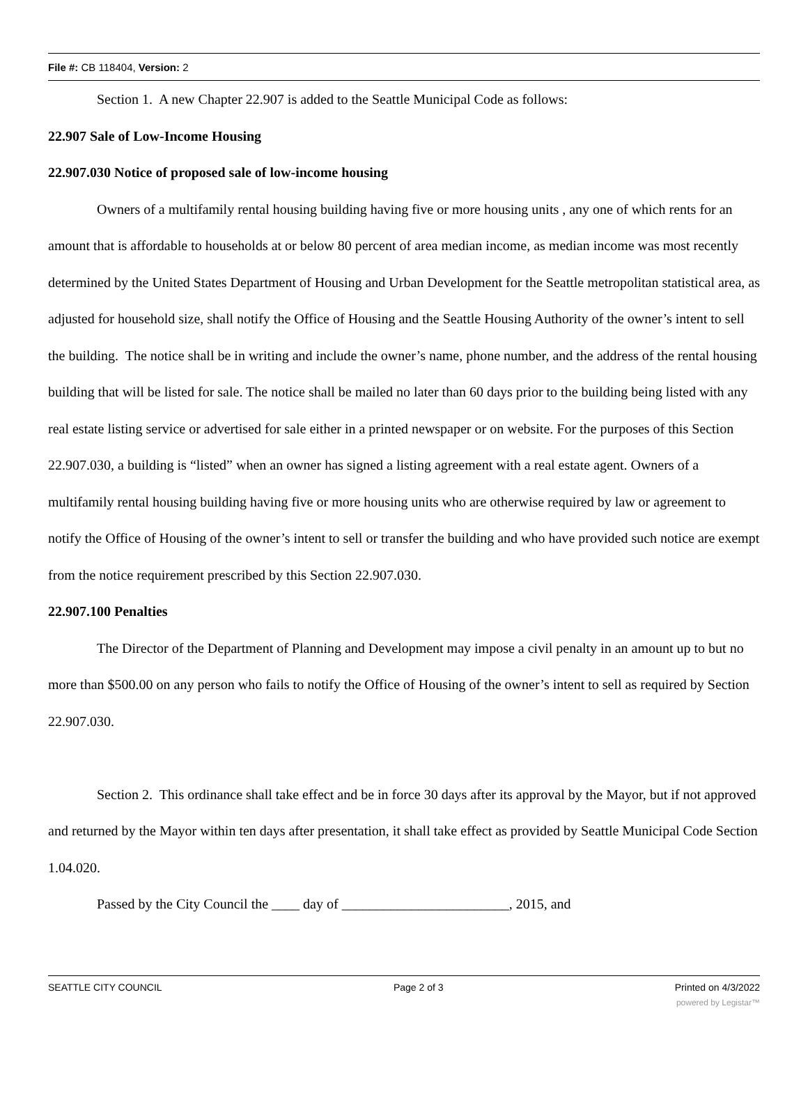File #: CB 118404, Version: 2
Section 1. A new Chapter 22.907 is added to the Seattle Municipal Code as follows:
22.907 Sale of Low-Income Housing
22.907.030 Notice of proposed sale of low-income housing
Owners of a multifamily rental housing building having five or more housing units , any one of which rents for an amount that is affordable to households at or below 80 percent of area median income, as median income was most recently determined by the United States Department of Housing and Urban Development for the Seattle metropolitan statistical area, as adjusted for household size, shall notify the Office of Housing and the Seattle Housing Authority of the owner’s intent to sell the building. The notice shall be in writing and include the owner’s name, phone number, and the address of the rental housing building that will be listed for sale. The notice shall be mailed no later than 60 days prior to the building being listed with any real estate listing service or advertised for sale either in a printed newspaper or on website. For the purposes of this Section 22.907.030, a building is “listed” when an owner has signed a listing agreement with a real estate agent. Owners of a multifamily rental housing building having five or more housing units who are otherwise required by law or agreement to notify the Office of Housing of the owner’s intent to sell or transfer the building and who have provided such notice are exempt from the notice requirement prescribed by this Section 22.907.030.
22.907.100 Penalties
The Director of the Department of Planning and Development may impose a civil penalty in an amount up to but no more than $500.00 on any person who fails to notify the Office of Housing of the owner’s intent to sell as required by Section 22.907.030.
Section 2. This ordinance shall take effect and be in force 30 days after its approval by the Mayor, but if not approved and returned by the Mayor within ten days after presentation, it shall take effect as provided by Seattle Municipal Code Section 1.04.020.
Passed by the City Council the ____ day of ________________________, 2015, and
SEATTLE CITY COUNCIL Page 2 of 3 Printed on 4/3/2022
powered by Legistar™